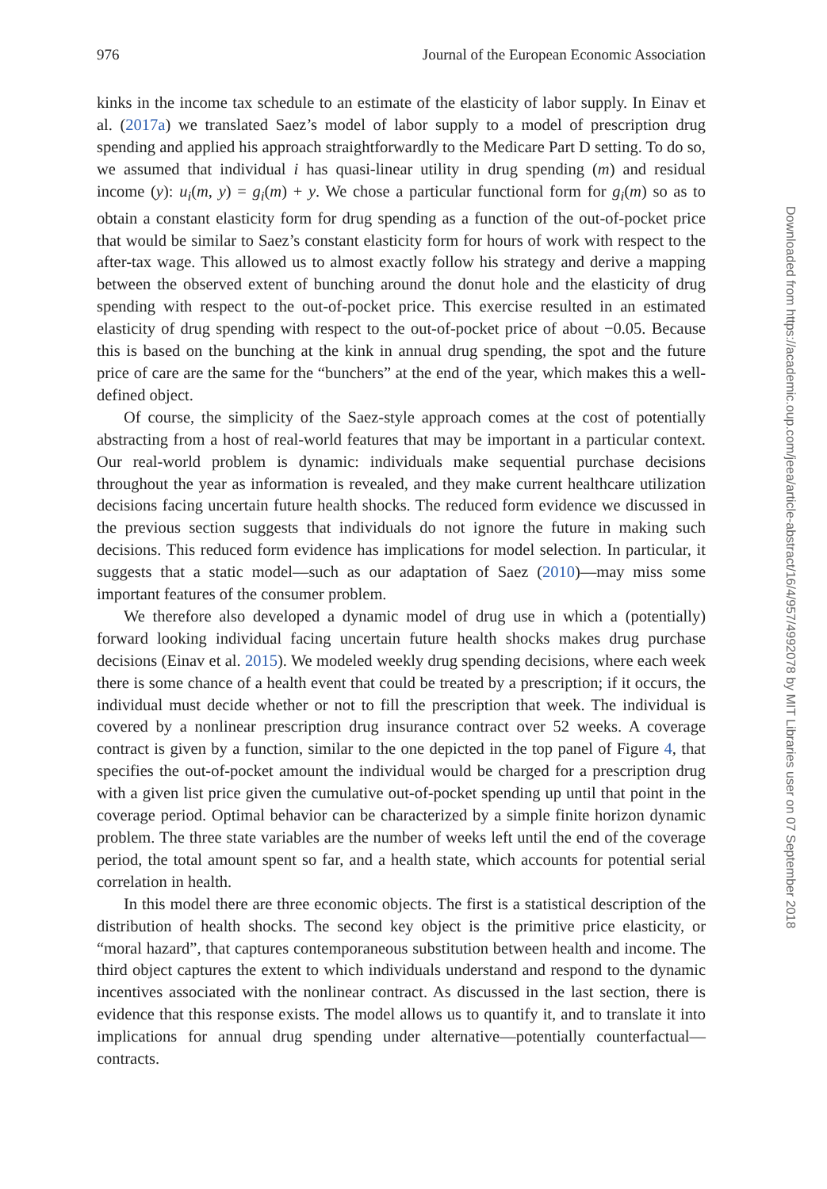976 Journal of the European Economic Association
kinks in the income tax schedule to an estimate of the elasticity of labor supply. In Einav et al. (2017a) we translated Saez’s model of labor supply to a model of prescription drug spending and applied his approach straightforwardly to the Medicare Part D setting. To do so, we assumed that individual i has quasi-linear utility in drug spending (m) and residual income (y): u<sub>i</sub>(m, y) = g<sub>i</sub>(m) + y. We chose a particular functional form for g<sub>i</sub>(m) so as to obtain a constant elasticity form for drug spending as a function of the out-of-pocket price that would be similar to Saez’s constant elasticity form for hours of work with respect to the after-tax wage. This allowed us to almost exactly follow his strategy and derive a mapping between the observed extent of bunching around the donut hole and the elasticity of drug spending with respect to the out-of-pocket price. This exercise resulted in an estimated elasticity of drug spending with respect to the out-of-pocket price of about −0.05. Because this is based on the bunching at the kink in annual drug spending, the spot and the future price of care are the same for the “bunchers” at the end of the year, which makes this a well-defined object.
Of course, the simplicity of the Saez-style approach comes at the cost of potentially abstracting from a host of real-world features that may be important in a particular context. Our real-world problem is dynamic: individuals make sequential purchase decisions throughout the year as information is revealed, and they make current healthcare utilization decisions facing uncertain future health shocks. The reduced form evidence we discussed in the previous section suggests that individuals do not ignore the future in making such decisions. This reduced form evidence has implications for model selection. In particular, it suggests that a static model—such as our adaptation of Saez (2010)—may miss some important features of the consumer problem.
We therefore also developed a dynamic model of drug use in which a (potentially) forward looking individual facing uncertain future health shocks makes drug purchase decisions (Einav et al. 2015). We modeled weekly drug spending decisions, where each week there is some chance of a health event that could be treated by a prescription; if it occurs, the individual must decide whether or not to fill the prescription that week. The individual is covered by a nonlinear prescription drug insurance contract over 52 weeks. A coverage contract is given by a function, similar to the one depicted in the top panel of Figure 4, that specifies the out-of-pocket amount the individual would be charged for a prescription drug with a given list price given the cumulative out-of-pocket spending up until that point in the coverage period. Optimal behavior can be characterized by a simple finite horizon dynamic problem. The three state variables are the number of weeks left until the end of the coverage period, the total amount spent so far, and a health state, which accounts for potential serial correlation in health.
In this model there are three economic objects. The first is a statistical description of the distribution of health shocks. The second key object is the primitive price elasticity, or “moral hazard”, that captures contemporaneous substitution between health and income. The third object captures the extent to which individuals understand and respond to the dynamic incentives associated with the nonlinear contract. As discussed in the last section, there is evidence that this response exists. The model allows us to quantify it, and to translate it into implications for annual drug spending under alternative—potentially counterfactual—contracts.
Downloaded from https://academic.oup.com/jeea/article-abstract/16/4/957/4992078 by MIT Libraries user on 07 September 2018